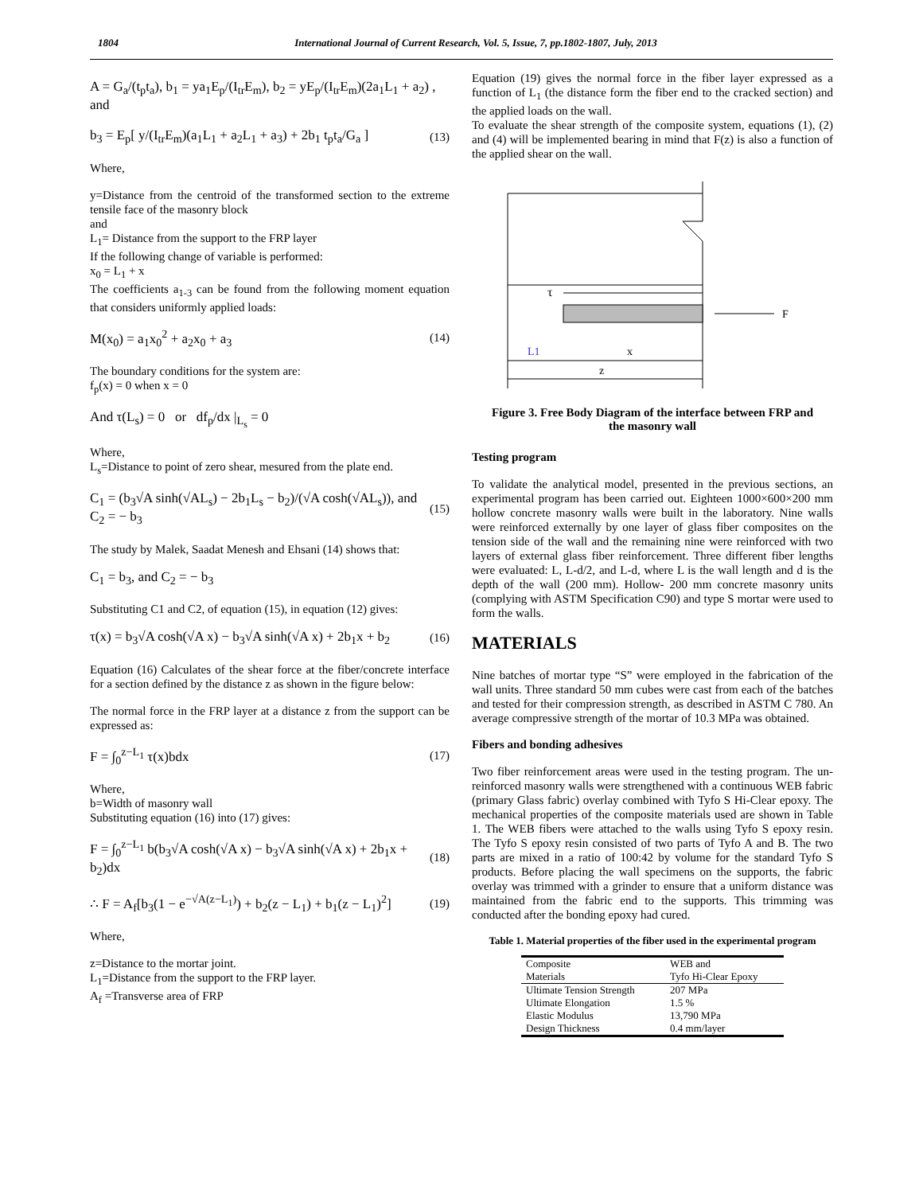1804 International Journal of Current Research, Vol. 5, Issue, 7, pp.1802-1807, July, 2013
A = G<sub>a</sub>/(t<sub>p</sub>t<sub>a</sub>), b<sub>1</sub> = ya<sub>1</sub>E<sub>p</sub>/(I<sub>tr</sub>E<sub>m</sub>), b<sub>2</sub> = yE<sub>p</sub>/(I<sub>tr</sub>E<sub>m</sub>)(2a<sub>1</sub>L<sub>1</sub> + a<sub>2</sub>) , and
b<sub>3</sub> = E<sub>p</sub>[ y/(I<sub>tr</sub>E<sub>m</sub>)(a<sub>1</sub>L<sub>1</sub> + a<sub>2</sub>L<sub>1</sub> + a<sub>3</sub>) + 2b<sub>1</sub> t<sub>p</sub>t<sub>a</sub>/G<sub>a</sub> ] (13)
Where,
y=Distance from the centroid of the transformed section to the extreme tensile face of the masonry block
and
L<sub>1</sub>= Distance from the support to the FRP layer
If the following change of variable is performed:
x<sub>0</sub> = L<sub>1</sub> + x
The coefficients a<sub>1-3</sub> can be found from the following moment equation that considers uniformly applied loads:
M(x<sub>0</sub>) = a<sub>1</sub>x<sub>0</sub><sup>2</sup> + a<sub>2</sub>x<sub>0</sub> + a<sub>3</sub> (14)
The boundary conditions for the system are:
f<sub>p</sub>(x) = 0 when x = 0
And τ(L<sub>s</sub>) = 0 or df<sub>p</sub>/dx |<sub>L<sub>s</sub></sub> = 0
Where,
L<sub>s</sub>=Distance to point of zero shear, mesured from the plate end.
C<sub>1</sub> = (b<sub>3</sub>√A sinh(√AL<sub>s</sub>) − 2b<sub>1</sub>L<sub>s</sub> − b<sub>2</sub>)/(√A cosh(√AL<sub>s</sub>)), and C<sub>2</sub> = − b<sub>3</sub> (15)
The study by Malek, Saadat Menesh and Ehsani (14) shows that:
C<sub>1</sub> = b<sub>3</sub>, and C<sub>2</sub> = − b<sub>3</sub>
Substituting C1 and C2, of equation (15), in equation (12) gives:
τ(x) = b<sub>3</sub>√A cosh(√A x) − b<sub>3</sub>√A sinh(√A x) + 2b<sub>1</sub>x + b<sub>2</sub> (16)
Equation (16) Calculates of the shear force at the fiber/concrete interface for a section defined by the distance z as shown in the figure below:
The normal force in the FRP layer at a distance z from the support can be expressed as:
F = ∫<sub>0</sub><sup>z−L<sub>1</sub></sup> τ(x)bdx (17)
Where,
b=Width of masonry wall
Substituting equation (16) into (17) gives:
F = ∫<sub>0</sub><sup>z−L<sub>1</sub></sup> b(b<sub>3</sub>√A cosh(√A x) − b<sub>3</sub>√A sinh(√A x) + 2b<sub>1</sub>x + b<sub>2</sub>)dx (18)
∴ F = A<sub>f</sub>[b<sub>3</sub>(1 − e<sup>−√A(z−L<sub>1</sub>)</sup>) + b<sub>2</sub>(z − L<sub>1</sub>) + b<sub>1</sub>(z − L<sub>1</sub>)<sup>2</sup>] (19)
Where,
z=Distance to the mortar joint.
L<sub>1</sub>=Distance from the support to the FRP layer.
A<sub>f</sub> =Transverse area of FRP
Equation (19) gives the normal force in the fiber layer expressed as a function of L<sub>1</sub> (the distance form the fiber end to the cracked section) and the applied loads on the wall.
To evaluate the shear strength of the composite system, equations (1), (2) and (4) will be implemented bearing in mind that F(z) is also a function of the applied shear on the wall.
τ
F
L1
x
z
Figure 3. Free Body Diagram of the interface between FRP and the masonry wall
Testing program
To validate the analytical model, presented in the previous sections, an experimental program has been carried out. Eighteen 1000×600×200 mm hollow concrete masonry walls were built in the laboratory. Nine walls were reinforced externally by one layer of glass fiber composites on the tension side of the wall and the remaining nine were reinforced with two layers of external glass fiber reinforcement. Three different fiber lengths were evaluated: L, L-d/2, and L-d, where L is the wall length and d is the depth of the wall (200 mm). Hollow- 200 mm concrete masonry units (complying with ASTM Specification C90) and type S mortar were used to form the walls.
MATERIALS
Nine batches of mortar type “S” were employed in the fabrication of the wall units. Three standard 50 mm cubes were cast from each of the batches and tested for their compression strength, as described in ASTM C 780. An average compressive strength of the mortar of 10.3 MPa was obtained.
Fibers and bonding adhesives
Two fiber reinforcement areas were used in the testing program. The un-reinforced masonry walls were strengthened with a continuous WEB fabric (primary Glass fabric) overlay combined with Tyfo S Hi-Clear epoxy. The mechanical properties of the composite materials used are shown in Table 1. The WEB fibers were attached to the walls using Tyfo S epoxy resin. The Tyfo S epoxy resin consisted of two parts of Tyfo A and B. The two parts are mixed in a ratio of 100:42 by volume for the standard Tyfo S products. Before placing the wall specimens on the supports, the fabric overlay was trimmed with a grinder to ensure that a uniform distance was maintained from the fabric end to the supports. This trimming was conducted after the bonding epoxy had cured.
Table 1. Material properties of the fiber used in the experimental program
| Composite Materials | WEB and Tyfo Hi-Clear Epoxy |
| Ultimate Tension Strength | 207 MPa |
| Ultimate Elongation | 1.5 % |
| Elastic Modulus | 13,790 MPa |
| Design Thickness | 0.4 mm/layer |